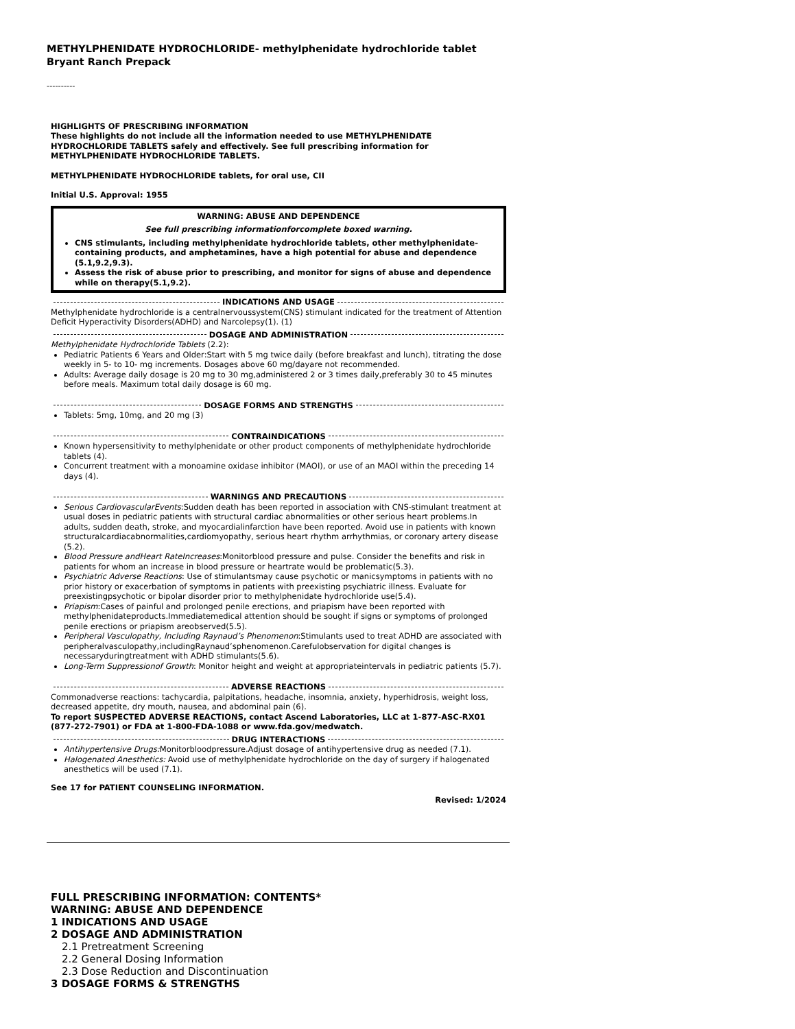METHYLPHENIDATE HYDROCHLORIDE- methylphenidate hydrochloride tablet
Bryant Ranch Prepack
----------
HIGHLIGHTS OF PRESCRIBING INFORMATION
These highlights do not include all the information needed to use METHYLPHENIDATE HYDROCHLORIDE TABLETS safely and effectively. See full prescribing information for METHYLPHENIDATE HYDROCHLORIDE TABLETS.
METHYLPHENIDATE HYDROCHLORIDE tablets, for oral use, CII
Initial U.S. Approval: 1955
WARNING: ABUSE AND DEPENDENCE
See full prescribing informationforcomplete boxed warning.
CNS stimulants, including methylphenidate hydrochloride tablets, other methylphenidate-containing products, and amphetamines, have a high potential for abuse and dependence (5.1,9.2,9.3).
Assess the risk of abuse prior to prescribing, and monitor for signs of abuse and dependence while on therapy(5.1,9.2).
INDICATIONS AND USAGE
Methylphenidate hydrochloride is a centralnervoussystem(CNS) stimulant indicated for the treatment of Attention Deficit Hyperactivity Disorders(ADHD) and Narcolepsy(1). (1)
DOSAGE AND ADMINISTRATION
Methylphenidate Hydrochloride Tablets (2.2):
Pediatric Patients 6 Years and Older:Start with 5 mg twice daily (before breakfast and lunch), titrating the dose weekly in 5- to 10- mg increments. Dosages above 60 mg/dayare not recommended.
Adults: Average daily dosage is 20 mg to 30 mg,administered 2 or 3 times daily,preferably 30 to 45 minutes before meals. Maximum total daily dosage is 60 mg.
DOSAGE FORMS AND STRENGTHS
Tablets: 5mg, 10mg, and 20 mg (3)
CONTRAINDICATIONS
Known hypersensitivity to methylphenidate or other product components of methylphenidate hydrochloride tablets (4).
Concurrent treatment with a monoamine oxidase inhibitor (MAOI), or use of an MAOI within the preceding 14 days (4).
WARNINGS AND PRECAUTIONS
Serious CardiovascularEvents:Sudden death has been reported in association with CNS-stimulant treatment at usual doses in pediatric patients with structural cardiac abnormalities or other serious heart problems.In adults, sudden death, stroke, and myocardialinfarction have been reported. Avoid use in patients with known structuralcardiacabnormalities,cardiomyopathy, serious heart rhythm arrhythmias, or coronary artery disease (5.2).
Blood Pressure andHeart RateIncreases:Monitorblood pressure and pulse. Consider the benefits and risk in patients for whom an increase in blood pressure or heartrate would be problematic(5.3).
Psychiatric Adverse Reactions: Use of stimulantsmay cause psychotic or manicsymptoms in patients with no prior history or exacerbation of symptoms in patients with preexisting psychiatric illness. Evaluate for preexistingpsychotic or bipolar disorder prior to methylphenidate hydrochloride use(5.4).
Priapism:Cases of painful and prolonged penile erections, and priapism have been reported with methylphenidateproducts.Immediatemedical attention should be sought if signs or symptoms of prolonged penile erections or priapism areobserved(5.5).
Peripheral Vasculopathy, Including Raynaud’s Phenomenon:Stimulants used to treat ADHD are associated with peripheralvasculopathy,includingRaynaud’sphenomenon.Carefulobservation for digital changes is necessaryduringtreatment with ADHD stimulants(5.6).
Long-Term Suppressionof Growth: Monitor height and weight at appropriateintervals in pediatric patients (5.7).
ADVERSE REACTIONS
Commonadverse reactions: tachycardia, palpitations, headache, insomnia, anxiety, hyperhidrosis, weight loss, decreased appetite, dry mouth, nausea, and abdominal pain (6).
To report SUSPECTED ADVERSE REACTIONS, contact Ascend Laboratories, LLC at 1-877-ASC-RX01 (877-272-7901) or FDA at 1-800-FDA-1088 or www.fda.gov/medwatch.
DRUG INTERACTIONS
Antihypertensive Drugs: Monitorbloodpressure.Adjust dosage of antihypertensive drug as needed (7.1).
Halogenated Anesthetics: Avoid use of methylphenidate hydrochloride on the day of surgery if halogenated anesthetics will be used (7.1).
See 17 for PATIENT COUNSELING INFORMATION.
Revised: 1/2024
FULL PRESCRIBING INFORMATION: CONTENTS*
WARNING: ABUSE AND DEPENDENCE
1 INDICATIONS AND USAGE
2 DOSAGE AND ADMINISTRATION
2.1 Pretreatment Screening
2.2 General Dosing Information
2.3 Dose Reduction and Discontinuation
3 DOSAGE FORMS & STRENGTHS